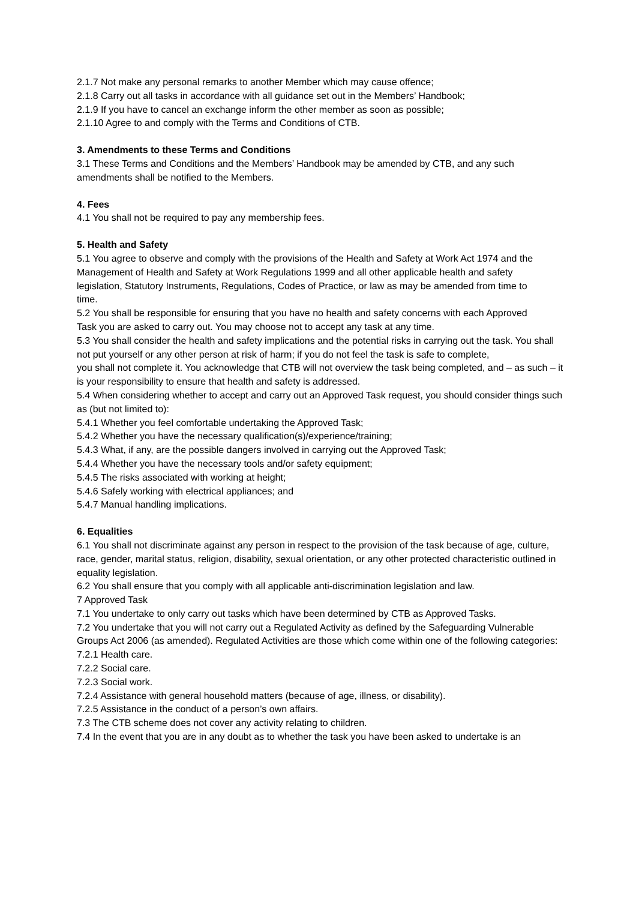2.1.7 Not make any personal remarks to another Member which may cause offence;
2.1.8 Carry out all tasks in accordance with all guidance set out in the Members’ Handbook;
2.1.9 If you have to cancel an exchange inform the other member as soon as possible;
2.1.10 Agree to and comply with the Terms and Conditions of CTB.
3. Amendments to these Terms and Conditions
3.1 These Terms and Conditions and the Members’ Handbook may be amended by CTB, and any such amendments shall be notified to the Members.
4. Fees
4.1 You shall not be required to pay any membership fees.
5. Health and Safety
5.1 You agree to observe and comply with the provisions of the Health and Safety at Work Act 1974 and the Management of Health and Safety at Work Regulations 1999 and all other applicable health and safety
legislation, Statutory Instruments, Regulations, Codes of Practice, or law as may be amended from time to
time.
5.2 You shall be responsible for ensuring that you have no health and safety concerns with each Approved
Task you are asked to carry out. You may choose not to accept any task at any time.
5.3 You shall consider the health and safety implications and the potential risks in carrying out the task. You shall not put yourself or any other person at risk of harm; if you do not feel the task is safe to complete,
you shall not complete it. You acknowledge that CTB will not overview the task being completed, and – as such – it is your responsibility to ensure that health and safety is addressed.
5.4 When considering whether to accept and carry out an Approved Task request, you should consider things such as (but not limited to):
5.4.1 Whether you feel comfortable undertaking the Approved Task;
5.4.2 Whether you have the necessary qualification(s)/experience/training;
5.4.3 What, if any, are the possible dangers involved in carrying out the Approved Task;
5.4.4 Whether you have the necessary tools and/or safety equipment;
5.4.5 The risks associated with working at height;
5.4.6 Safely working with electrical appliances; and
5.4.7 Manual handling implications.
6. Equalities
6.1 You shall not discriminate against any person in respect to the provision of the task because of age, culture, race, gender, marital status, religion, disability, sexual orientation, or any other protected characteristic outlined in equality legislation.
6.2 You shall ensure that you comply with all applicable anti-discrimination legislation and law.
7 Approved Task
7.1 You undertake to only carry out tasks which have been determined by CTB as Approved Tasks.
7.2 You undertake that you will not carry out a Regulated Activity as defined by the Safeguarding Vulnerable Groups Act 2006 (as amended). Regulated Activities are those which come within one of the following categories:
7.2.1 Health care.
7.2.2 Social care.
7.2.3 Social work.
7.2.4 Assistance with general household matters (because of age, illness, or disability).
7.2.5 Assistance in the conduct of a person’s own affairs.
7.3 The CTB scheme does not cover any activity relating to children.
7.4 In the event that you are in any doubt as to whether the task you have been asked to undertake is an